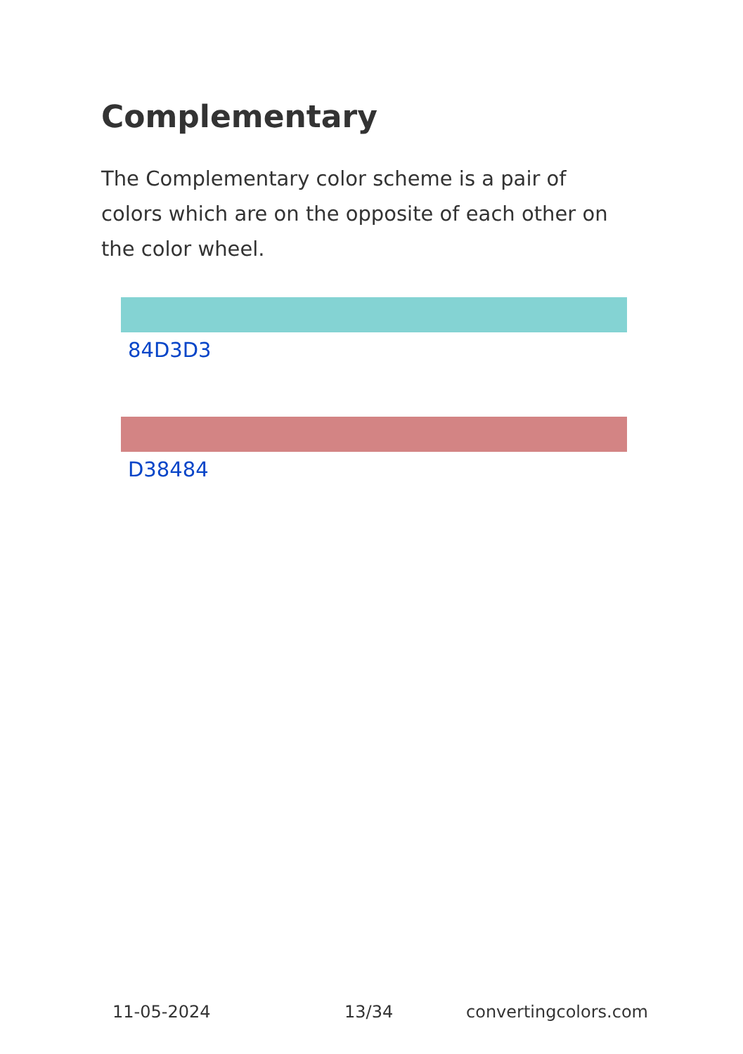Complementary
The Complementary color scheme is a pair of colors which are on the opposite of each other on the color wheel.
84D3D3
D38484
11-05-2024 13/34 convertingcolors.com